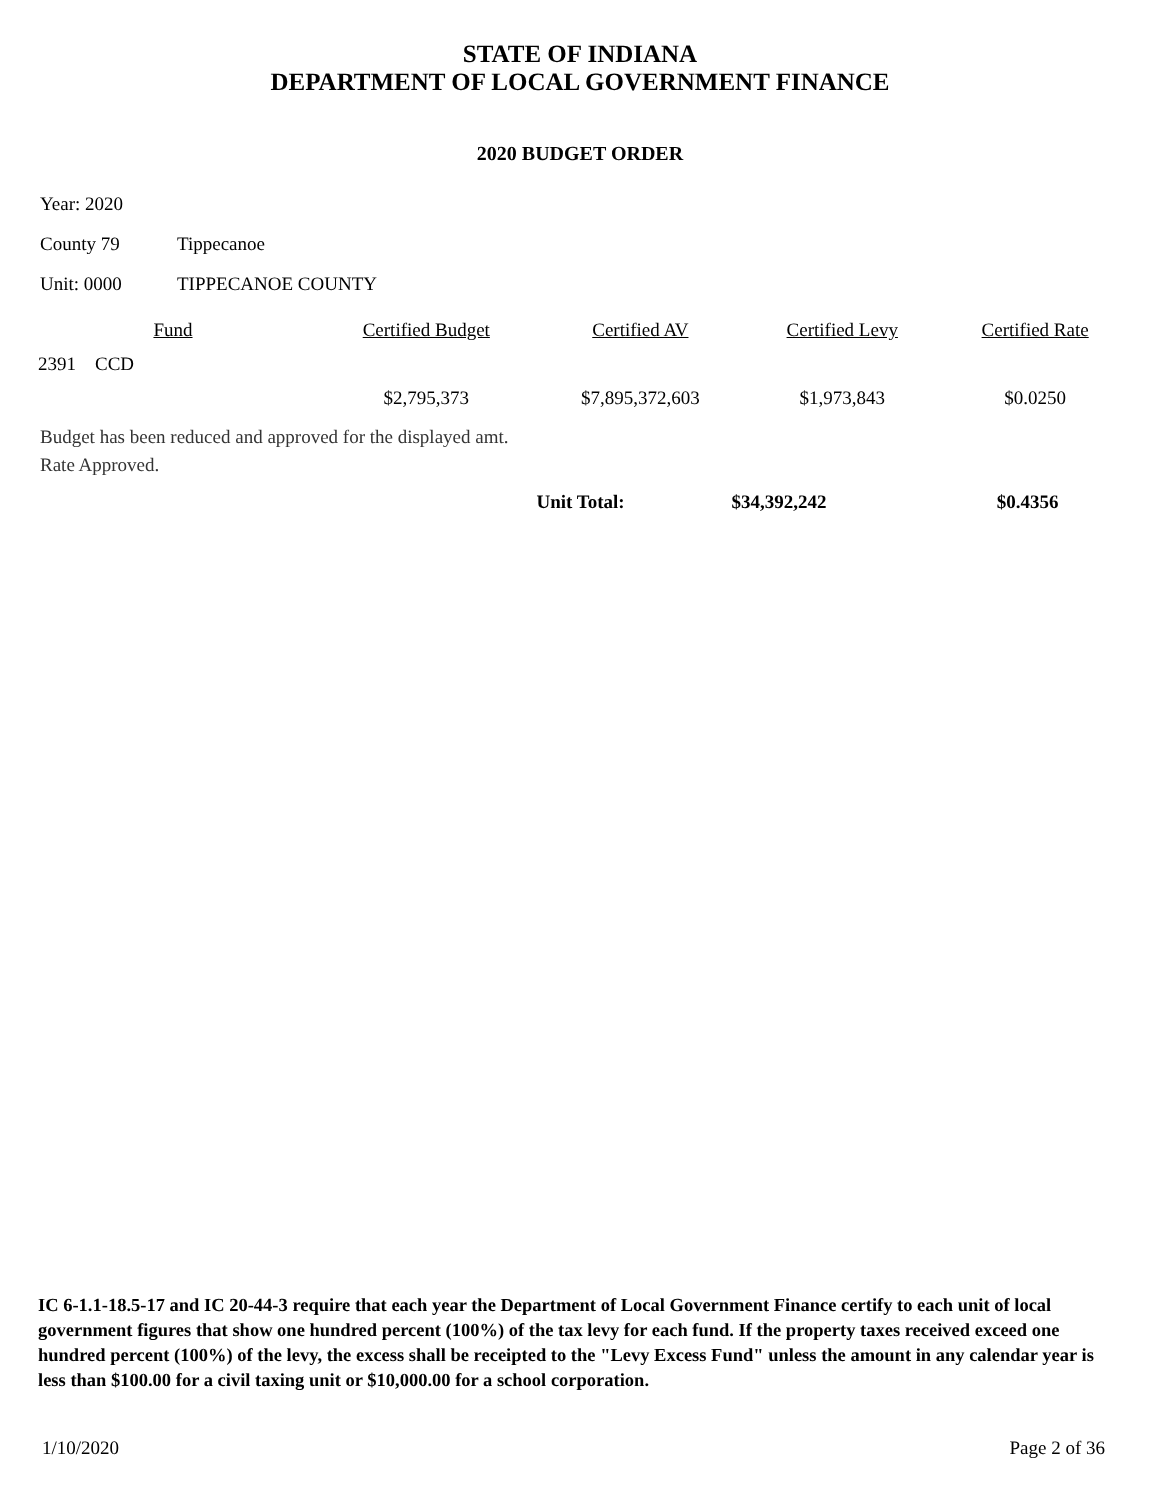STATE OF INDIANA
DEPARTMENT OF LOCAL GOVERNMENT FINANCE
2020 BUDGET ORDER
Year: 2020
County 79 Tippecanoe
Unit: 0000 TIPPECANOE COUNTY
| Fund | Certified Budget | Certified AV | Certified Levy | Certified Rate |
| --- | --- | --- | --- | --- |
| 2391 CCD | | | | |
| | $2,795,373 | $7,895,372,603 | $1,973,843 | $0.0250 |
Budget has been reduced and approved for the displayed amt.
Rate Approved.
| | | Unit Total: | $34,392,242 | $0.4356 |
IC 6-1.1-18.5-17 and IC 20-44-3 require that each year the Department of Local Government Finance certify to each unit of local government figures that show one hundred percent (100%) of the tax levy for each fund. If the property taxes received exceed one hundred percent (100%) of the levy, the excess shall be receipted to the "Levy Excess Fund" unless the amount in any calendar year is less than $100.00 for a civil taxing unit or $10,000.00 for a school corporation.
1/10/2020 Page 2 of 36